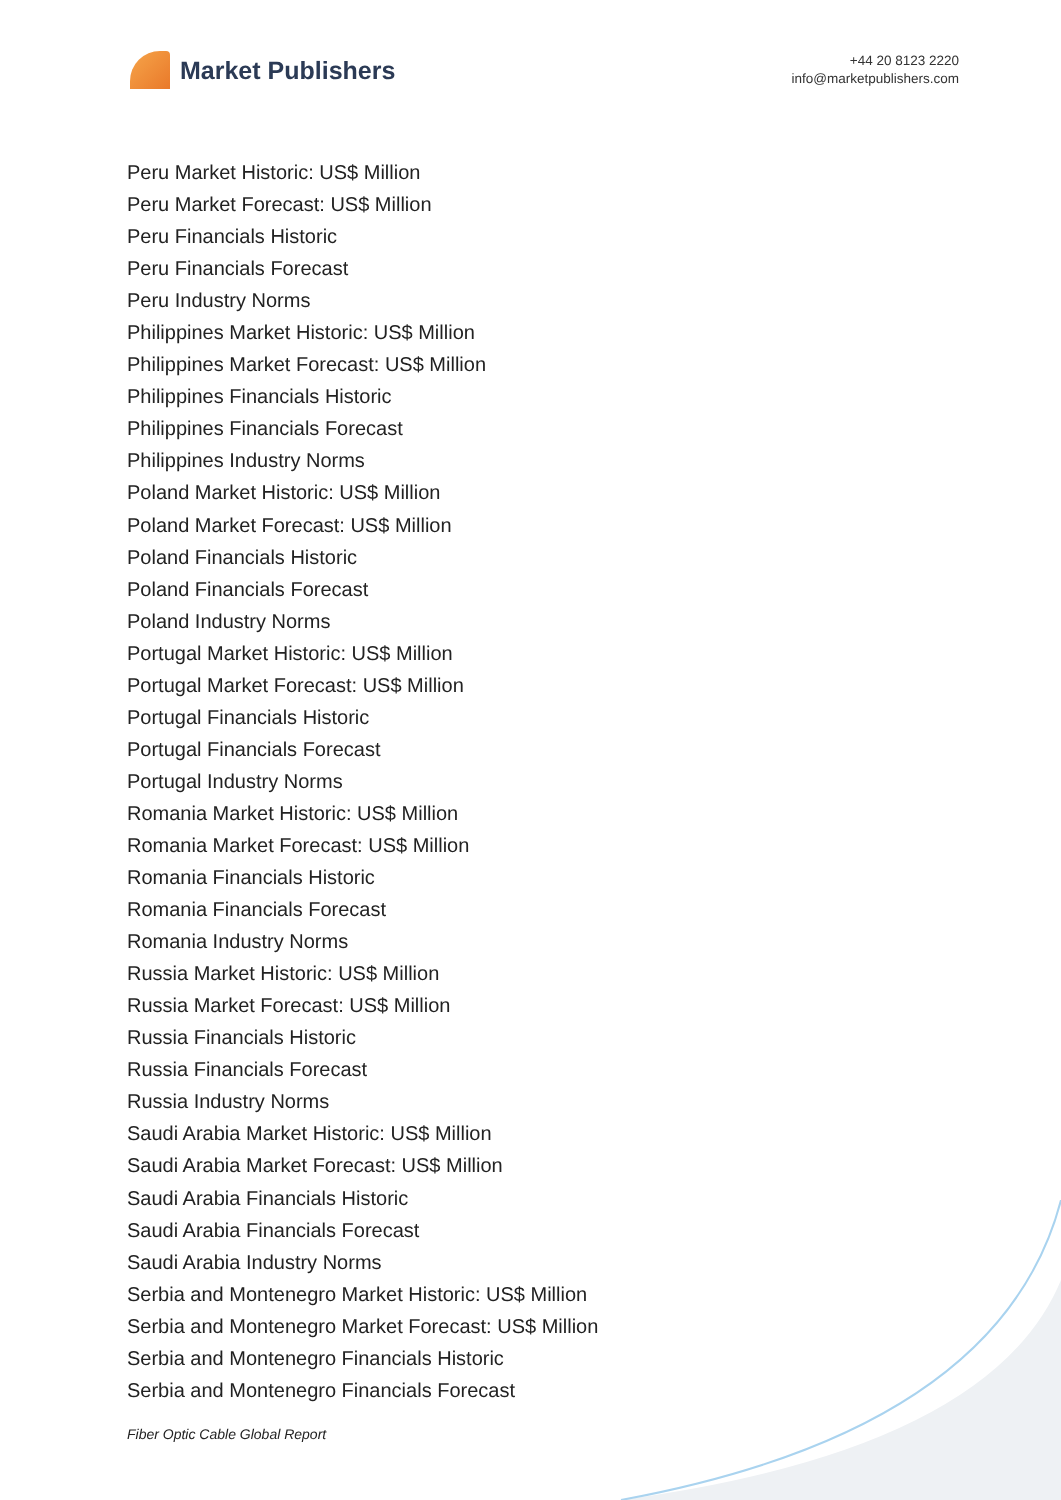Market Publishers
+44 20 8123 2220
info@marketpublishers.com
Peru Market Historic: US$ Million
Peru Market Forecast: US$ Million
Peru Financials Historic
Peru Financials Forecast
Peru Industry Norms
Philippines Market Historic: US$ Million
Philippines Market Forecast: US$ Million
Philippines Financials Historic
Philippines Financials Forecast
Philippines Industry Norms
Poland Market Historic: US$ Million
Poland Market Forecast: US$ Million
Poland Financials Historic
Poland Financials Forecast
Poland Industry Norms
Portugal Market Historic: US$ Million
Portugal Market Forecast: US$ Million
Portugal Financials Historic
Portugal Financials Forecast
Portugal Industry Norms
Romania Market Historic: US$ Million
Romania Market Forecast: US$ Million
Romania Financials Historic
Romania Financials Forecast
Romania Industry Norms
Russia Market Historic: US$ Million
Russia Market Forecast: US$ Million
Russia Financials Historic
Russia Financials Forecast
Russia Industry Norms
Saudi Arabia Market Historic: US$ Million
Saudi Arabia Market Forecast: US$ Million
Saudi Arabia Financials Historic
Saudi Arabia Financials Forecast
Saudi Arabia Industry Norms
Serbia and Montenegro Market Historic: US$ Million
Serbia and Montenegro Market Forecast: US$ Million
Serbia and Montenegro Financials Historic
Serbia and Montenegro Financials Forecast
Fiber Optic Cable Global Report